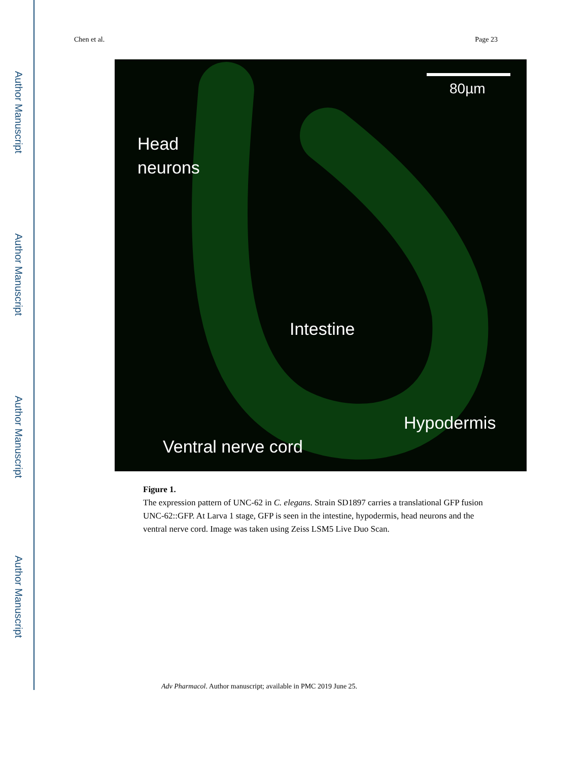Author Manuscript
Author Manuscript
Author Manuscript
Author Manuscript
Chen et al. Page 23
80µm
Head
neurons
Intestine
Hypodermis
Ventral nerve cord
Figure 1.
The expression pattern of UNC-62 in C. elegans. Strain SD1897 carries a translational GFP fusion UNC-62::GFP. At Larva 1 stage, GFP is seen in the intestine, hypodermis, head neurons and the ventral nerve cord. Image was taken using Zeiss LSM5 Live Duo Scan.
Adv Pharmacol. Author manuscript; available in PMC 2019 June 25.